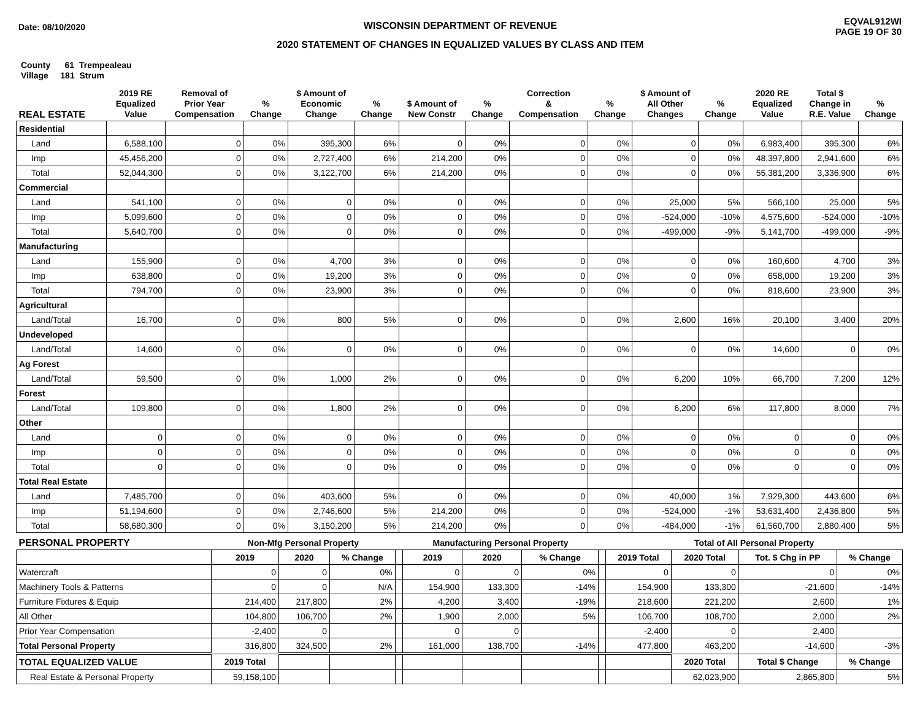Date: 08/10/2020
WISCONSIN DEPARTMENT OF REVENUE
2020 STATEMENT OF CHANGES IN EQUALIZED VALUES BY CLASS AND ITEM
EQVAL912WI
PAGE 19 OF 30
County 61 Trempealeau
Village 181 Strum
| REAL ESTATE | 2019 RE Equalized Value | Removal of Prior Year Compensation | % Change | $ Amount of Economic Change | % Change | $ Amount of New Constr | % Change | Correction & Compensation | % Change | $ Amount of All Other Changes | % Change | 2020 RE Equalized Value | Total $ Change in R.E. Value | % Change |
| --- | --- | --- | --- | --- | --- | --- | --- | --- | --- | --- | --- | --- | --- | --- |
| Residential | | | | | | | | | | | | | | |
| Land | 6,588,100 | 0 | 0% | 395,300 | 6% | 0 | 0% | 0 | 0% | 0 | 0% | 6,983,400 | 395,300 | 6% |
| Imp | 45,456,200 | 0 | 0% | 2,727,400 | 6% | 214,200 | 0% | 0 | 0% | 0 | 0% | 48,397,800 | 2,941,600 | 6% |
| Total | 52,044,300 | 0 | 0% | 3,122,700 | 6% | 214,200 | 0% | 0 | 0% | 0 | 0% | 55,381,200 | 3,336,900 | 6% |
| Commercial | | | | | | | | | | | | | | |
| Land | 541,100 | 0 | 0% | 0 | 0% | 0 | 0% | 0 | 0% | 25,000 | 5% | 566,100 | 25,000 | 5% |
| Imp | 5,099,600 | 0 | 0% | 0 | 0% | 0 | 0% | 0 | 0% | -524,000 | -10% | 4,575,600 | -524,000 | -10% |
| Total | 5,640,700 | 0 | 0% | 0 | 0% | 0 | 0% | 0 | 0% | -499,000 | -9% | 5,141,700 | -499,000 | -9% |
| Manufacturing | | | | | | | | | | | | | | |
| Land | 155,900 | 0 | 0% | 4,700 | 3% | 0 | 0% | 0 | 0% | 0 | 0% | 160,600 | 4,700 | 3% |
| Imp | 638,800 | 0 | 0% | 19,200 | 3% | 0 | 0% | 0 | 0% | 0 | 0% | 658,000 | 19,200 | 3% |
| Total | 794,700 | 0 | 0% | 23,900 | 3% | 0 | 0% | 0 | 0% | 0 | 0% | 818,600 | 23,900 | 3% |
| Agricultural | | | | | | | | | | | | | | |
| Land/Total | 16,700 | 0 | 0% | 800 | 5% | 0 | 0% | 0 | 0% | 2,600 | 16% | 20,100 | 3,400 | 20% |
| Undeveloped | | | | | | | | | | | | | | |
| Land/Total | 14,600 | 0 | 0% | 0 | 0% | 0 | 0% | 0 | 0% | 0 | 0% | 14,600 | 0 | 0% |
| Ag Forest | | | | | | | | | | | | | | |
| Land/Total | 59,500 | 0 | 0% | 1,000 | 2% | 0 | 0% | 0 | 0% | 6,200 | 10% | 66,700 | 7,200 | 12% |
| Forest | | | | | | | | | | | | | | |
| Land/Total | 109,800 | 0 | 0% | 1,800 | 2% | 0 | 0% | 0 | 0% | 6,200 | 6% | 117,800 | 8,000 | 7% |
| Other | | | | | | | | | | | | | | |
| Land | 0 | 0 | 0% | 0 | 0% | 0 | 0% | 0 | 0% | 0 | 0% | 0 | 0 | 0% |
| Imp | 0 | 0 | 0% | 0 | 0% | 0 | 0% | 0 | 0% | 0 | 0% | 0 | 0 | 0% |
| Total | 0 | 0 | 0% | 0 | 0% | 0 | 0% | 0 | 0% | 0 | 0% | 0 | 0 | 0% |
| Total Real Estate | | | | | | | | | | | | | | |
| Land | 7,485,700 | 0 | 0% | 403,600 | 5% | 0 | 0% | 0 | 0% | 40,000 | 1% | 7,929,300 | 443,600 | 6% |
| Imp | 51,194,600 | 0 | 0% | 2,746,600 | 5% | 214,200 | 0% | 0 | 0% | -524,000 | -1% | 53,631,400 | 2,436,800 | 5% |
| Total | 58,680,300 | 0 | 0% | 3,150,200 | 5% | 214,200 | 0% | 0 | 0% | -484,000 | -1% | 61,560,700 | 2,880,400 | 5% |
| PERSONAL PROPERTY | Non-Mfg Personal Property | | | | Manufacturing Personal Property | | | | Total of All Personal Property | | | |
| --- | --- | --- | --- | --- | --- | --- | --- | --- | --- | --- | --- | --- |
| | 2019 | 2020 | % Change | | 2019 | 2020 | % Change | | 2019 Total | 2020 Total | Tot. $ Chg in PP | % Change |
| Watercraft | 0 | 0 | 0% | | 0 | 0 | 0% | | 0 | 0 | 0 | 0% |
| Machinery Tools & Patterns | 0 | 0 | N/A | | 154,900 | 133,300 | -14% | | 154,900 | 133,300 | -21,600 | -14% |
| Furniture Fixtures & Equip | 214,400 | 217,800 | 2% | | 4,200 | 3,400 | -19% | | 218,600 | 221,200 | 2,600 | 1% |
| All Other | 104,800 | 106,700 | 2% | | 1,900 | 2,000 | 5% | | 106,700 | 108,700 | 2,000 | 2% |
| Prior Year Compensation | -2,400 | 0 | | | 0 | 0 | | | -2,400 | 0 | 2,400 | |
| Total Personal Property | 316,800 | 324,500 | 2% | | 161,000 | 138,700 | -14% | | 477,800 | 463,200 | -14,600 | -3% |
| TOTAL EQUALIZED VALUE | 2019 Total | | | | | | | | | 2020 Total | Total $ Change | % Change |
| Real Estate & Personal Property | 59,158,100 | | | | | | | | | 62,023,900 | 2,865,800 | 5% |